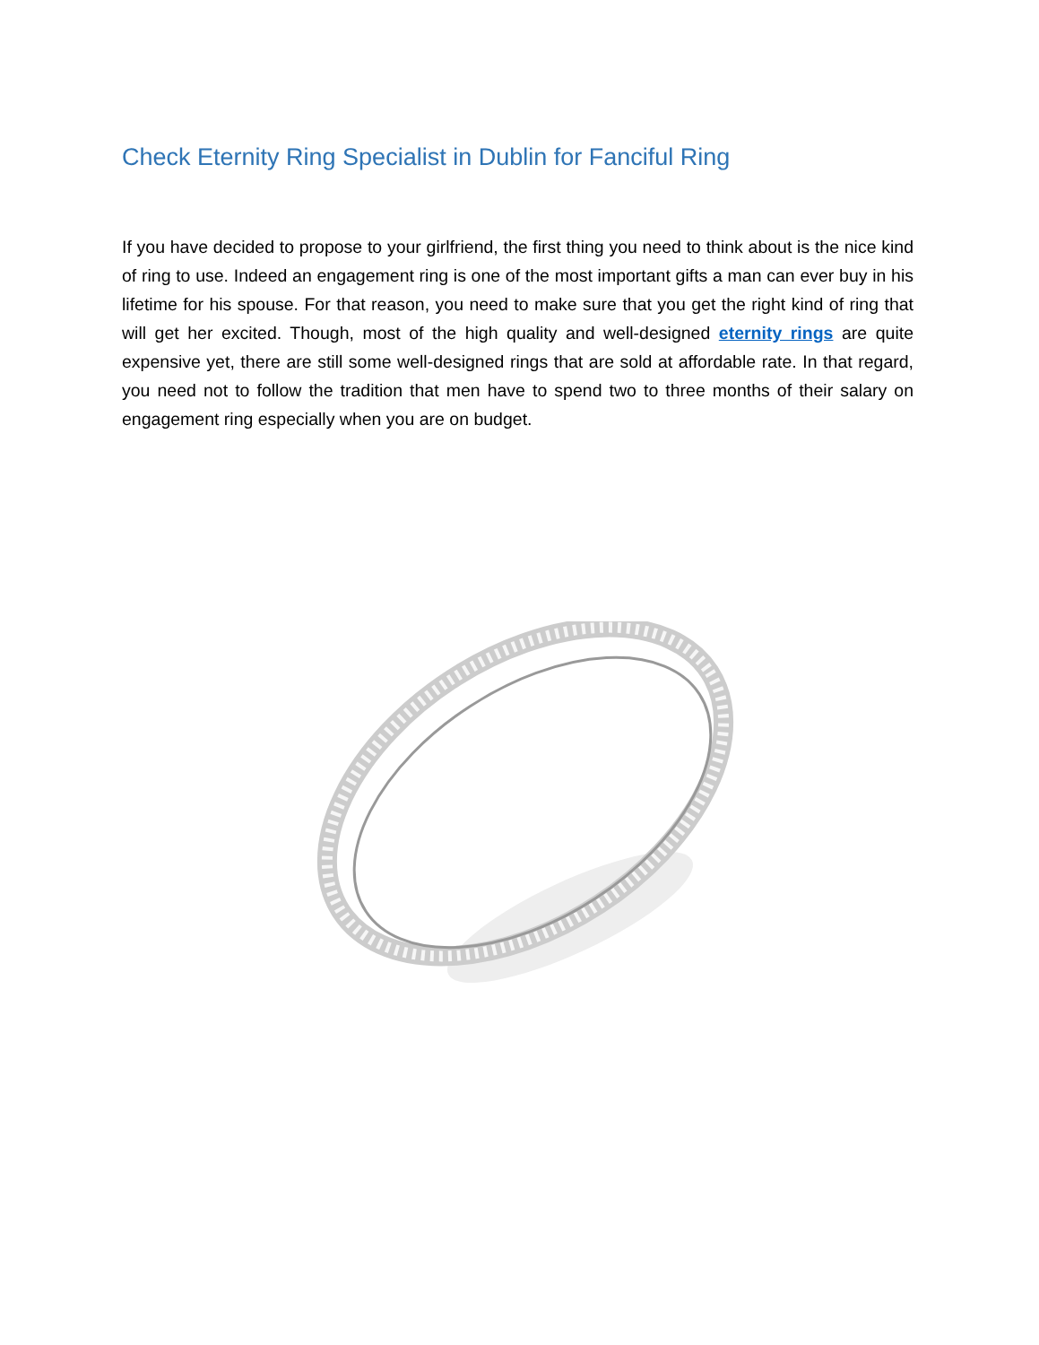Check Eternity Ring Specialist in Dublin for Fanciful Ring
If you have decided to propose to your girlfriend, the first thing you need to think about is the nice kind of ring to use. Indeed an engagement ring is one of the most important gifts a man can ever buy in his lifetime for his spouse. For that reason, you need to make sure that you get the right kind of ring that will get her excited. Though, most of the high quality and well-designed eternity rings are quite expensive yet, there are still some well-designed rings that are sold at affordable rate. In that regard, you need not to follow the tradition that men have to spend two to three months of their salary on engagement ring especially when you are on budget.